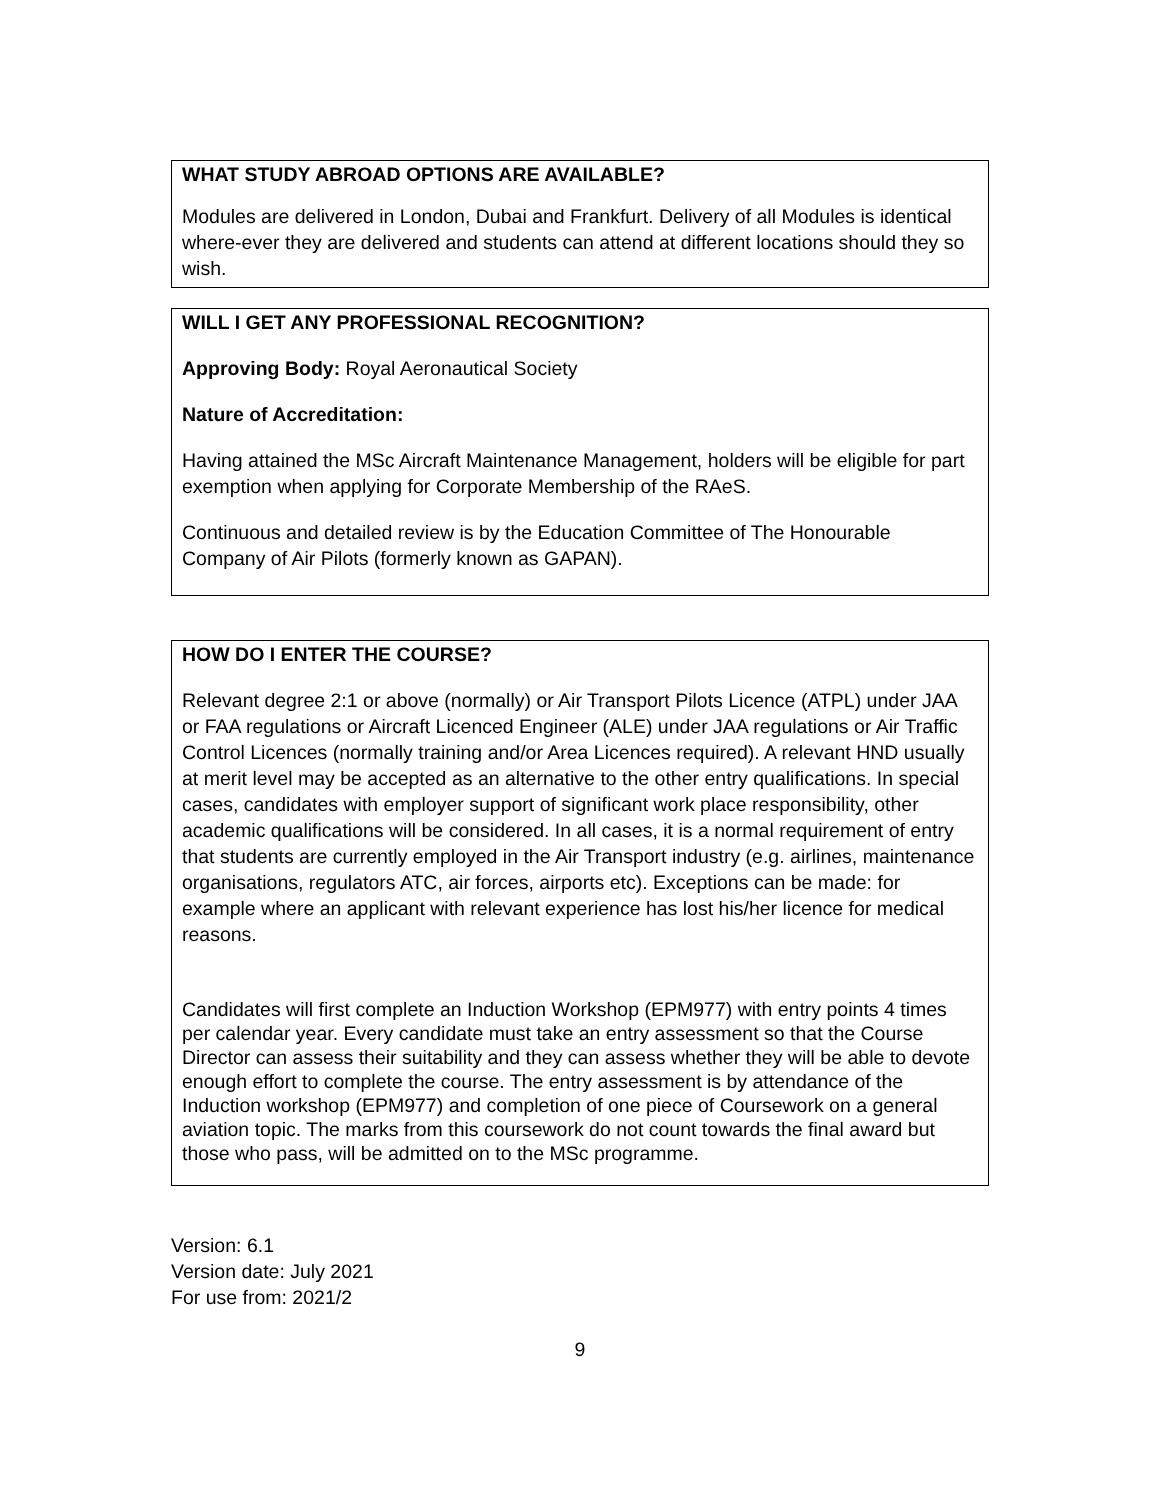WHAT STUDY ABROAD OPTIONS ARE AVAILABLE?
Modules are delivered in London, Dubai and Frankfurt. Delivery of all Modules is identical where-ever they are delivered and students can attend at different locations should they so wish.
WILL I GET ANY PROFESSIONAL RECOGNITION?
Approving Body: Royal Aeronautical Society
Nature of Accreditation:
Having attained the MSc Aircraft Maintenance Management, holders will be eligible for part exemption when applying for Corporate Membership of the RAeS.
Continuous and detailed review is by the Education Committee of The Honourable Company of Air Pilots (formerly known as GAPAN).
HOW DO I ENTER THE COURSE?
Relevant degree 2:1 or above (normally) or Air Transport Pilots Licence (ATPL) under JAA or FAA regulations or Aircraft Licenced Engineer (ALE) under JAA regulations or Air Traffic Control Licences (normally training and/or Area Licences required). A relevant HND usually at merit level may be accepted as an alternative to the other entry qualifications. In special cases, candidates with employer support of significant work place responsibility, other academic qualifications will be considered. In all cases, it is a normal requirement of entry that students are currently employed in the Air Transport industry (e.g. airlines, maintenance organisations, regulators ATC, air forces, airports etc). Exceptions can be made: for example where an applicant with relevant experience has lost his/her licence for medical reasons.
Candidates will first complete an Induction Workshop (EPM977) with entry points 4 times per calendar year. Every candidate must take an entry assessment so that the Course Director can assess their suitability and they can assess whether they will be able to devote enough effort to complete the course. The entry assessment is by attendance of the Induction workshop (EPM977) and completion of one piece of Coursework on a general aviation topic. The marks from this coursework do not count towards the final award but those who pass, will be admitted on to the MSc programme.
Version: 6.1
Version date: July 2021
For use from: 2021/2
9